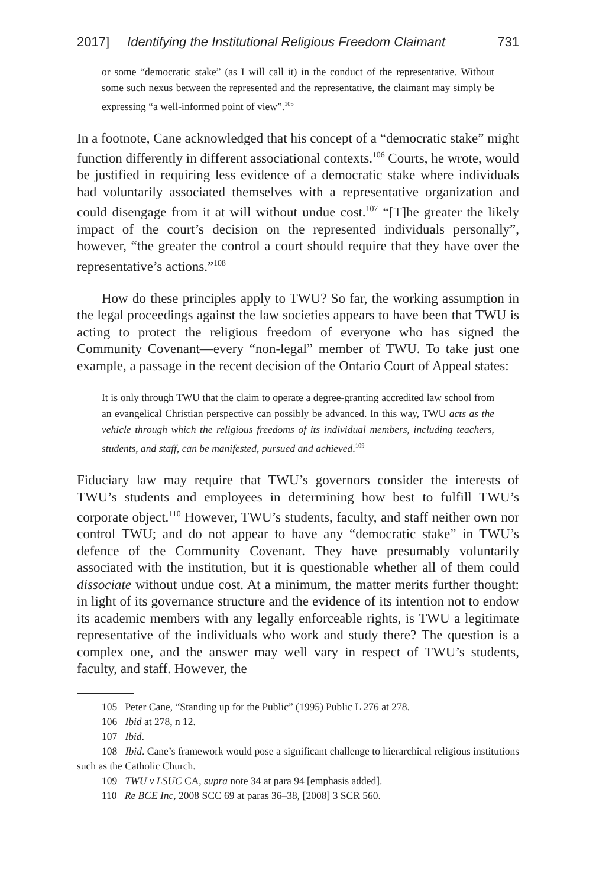2017] Identifying the Institutional Religious Freedom Claimant 731
or some “democratic stake” (as I will call it) in the conduct of the representative. Without some such nexus between the represented and the representative, the claimant may simply be expressing “a well-informed point of view”.<sup>105</sup>
In a footnote, Cane acknowledged that his concept of a “democratic stake” might function differently in different associational contexts.<sup>106</sup> Courts, he wrote, would be justified in requiring less evidence of a democratic stake where individuals had voluntarily associated themselves with a representative organization and could disengage from it at will without undue cost.<sup>107</sup> “[T]he greater the likely impact of the court’s decision on the represented individuals personally”, however, “the greater the control a court should require that they have over the representative’s actions.”<sup>108</sup>
How do these principles apply to TWU? So far, the working assumption in the legal proceedings against the law societies appears to have been that TWU is acting to protect the religious freedom of everyone who has signed the Community Covenant—every “non-legal” member of TWU. To take just one example, a passage in the recent decision of the Ontario Court of Appeal states:
It is only through TWU that the claim to operate a degree-granting accredited law school from an evangelical Christian perspective can possibly be advanced. In this way, TWU acts as the vehicle through which the religious freedoms of its individual members, including teachers, students, and staff, can be manifested, pursued and achieved.<sup>109</sup>
Fiduciary law may require that TWU’s governors consider the interests of TWU’s students and employees in determining how best to fulfill TWU’s corporate object.<sup>110</sup> However, TWU’s students, faculty, and staff neither own nor control TWU; and do not appear to have any “democratic stake” in TWU’s defence of the Community Covenant. They have presumably voluntarily associated with the institution, but it is questionable whether all of them could dissociate without undue cost. At a minimum, the matter merits further thought: in light of its governance structure and the evidence of its intention not to endow its academic members with any legally enforceable rights, is TWU a legitimate representative of the individuals who work and study there? The question is a complex one, and the answer may well vary in respect of TWU’s students, faculty, and staff. However, the
105 Peter Cane, “Standing up for the Public” (1995) Public L 276 at 278.
106 Ibid at 278, n 12.
107 Ibid.
108 Ibid. Cane’s framework would pose a significant challenge to hierarchical religious institutions such as the Catholic Church.
109 TWU v LSUC CA, supra note 34 at para 94 [emphasis added].
110 Re BCE Inc, 2008 SCC 69 at paras 36–38, [2008] 3 SCR 560.